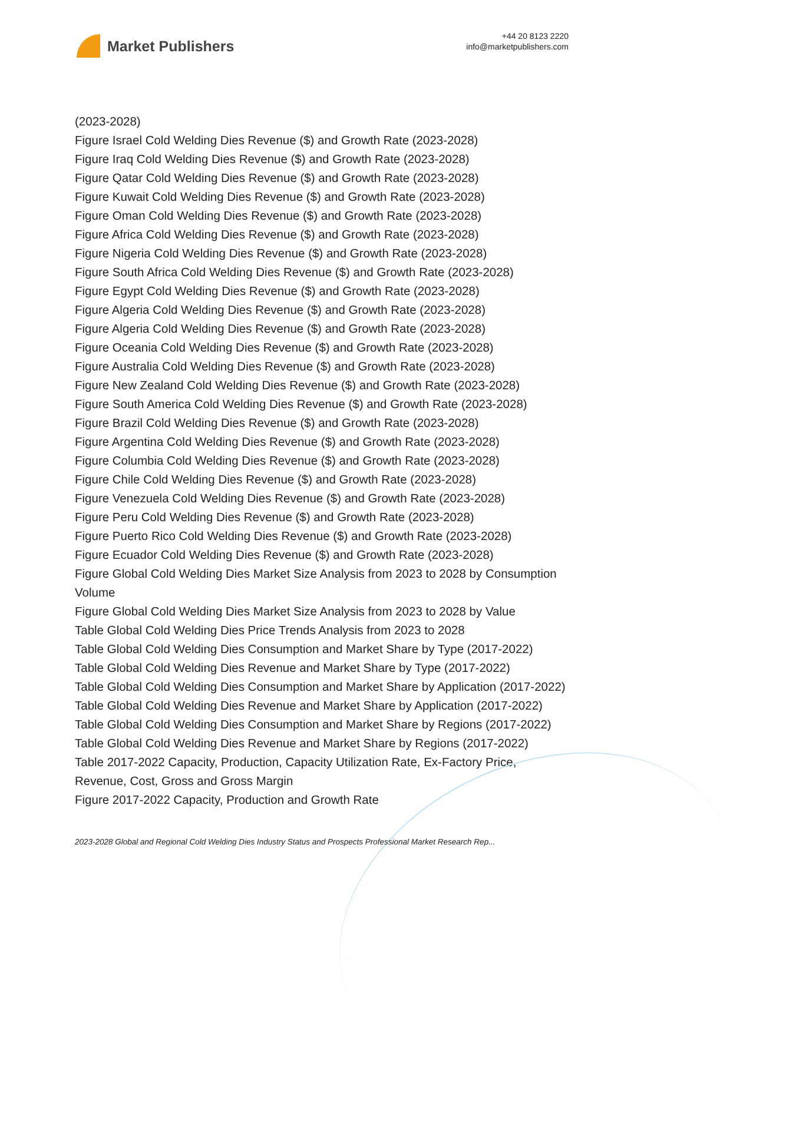Market Publishers
+44 20 8123 2220
info@marketpublishers.com
(2023-2028)
Figure Israel Cold Welding Dies Revenue ($) and Growth Rate (2023-2028)
Figure Iraq Cold Welding Dies Revenue ($) and Growth Rate (2023-2028)
Figure Qatar Cold Welding Dies Revenue ($) and Growth Rate (2023-2028)
Figure Kuwait Cold Welding Dies Revenue ($) and Growth Rate (2023-2028)
Figure Oman Cold Welding Dies Revenue ($) and Growth Rate (2023-2028)
Figure Africa Cold Welding Dies Revenue ($) and Growth Rate (2023-2028)
Figure Nigeria Cold Welding Dies Revenue ($) and Growth Rate (2023-2028)
Figure South Africa Cold Welding Dies Revenue ($) and Growth Rate (2023-2028)
Figure Egypt Cold Welding Dies Revenue ($) and Growth Rate (2023-2028)
Figure Algeria Cold Welding Dies Revenue ($) and Growth Rate (2023-2028)
Figure Algeria Cold Welding Dies Revenue ($) and Growth Rate (2023-2028)
Figure Oceania Cold Welding Dies Revenue ($) and Growth Rate (2023-2028)
Figure Australia Cold Welding Dies Revenue ($) and Growth Rate (2023-2028)
Figure New Zealand Cold Welding Dies Revenue ($) and Growth Rate (2023-2028)
Figure South America Cold Welding Dies Revenue ($) and Growth Rate (2023-2028)
Figure Brazil Cold Welding Dies Revenue ($) and Growth Rate (2023-2028)
Figure Argentina Cold Welding Dies Revenue ($) and Growth Rate (2023-2028)
Figure Columbia Cold Welding Dies Revenue ($) and Growth Rate (2023-2028)
Figure Chile Cold Welding Dies Revenue ($) and Growth Rate (2023-2028)
Figure Venezuela Cold Welding Dies Revenue ($) and Growth Rate (2023-2028)
Figure Peru Cold Welding Dies Revenue ($) and Growth Rate (2023-2028)
Figure Puerto Rico Cold Welding Dies Revenue ($) and Growth Rate (2023-2028)
Figure Ecuador Cold Welding Dies Revenue ($) and Growth Rate (2023-2028)
Figure Global Cold Welding Dies Market Size Analysis from 2023 to 2028 by Consumption Volume
Figure Global Cold Welding Dies Market Size Analysis from 2023 to 2028 by Value
Table Global Cold Welding Dies Price Trends Analysis from 2023 to 2028
Table Global Cold Welding Dies Consumption and Market Share by Type (2017-2022)
Table Global Cold Welding Dies Revenue and Market Share by Type (2017-2022)
Table Global Cold Welding Dies Consumption and Market Share by Application (2017-2022)
Table Global Cold Welding Dies Revenue and Market Share by Application (2017-2022)
Table Global Cold Welding Dies Consumption and Market Share by Regions (2017-2022)
Table Global Cold Welding Dies Revenue and Market Share by Regions (2017-2022)
Table 2017-2022 Capacity, Production, Capacity Utilization Rate, Ex-Factory Price, Revenue, Cost, Gross and Gross Margin
Figure 2017-2022 Capacity, Production and Growth Rate
2023-2028 Global and Regional Cold Welding Dies Industry Status and Prospects Professional Market Research Rep...